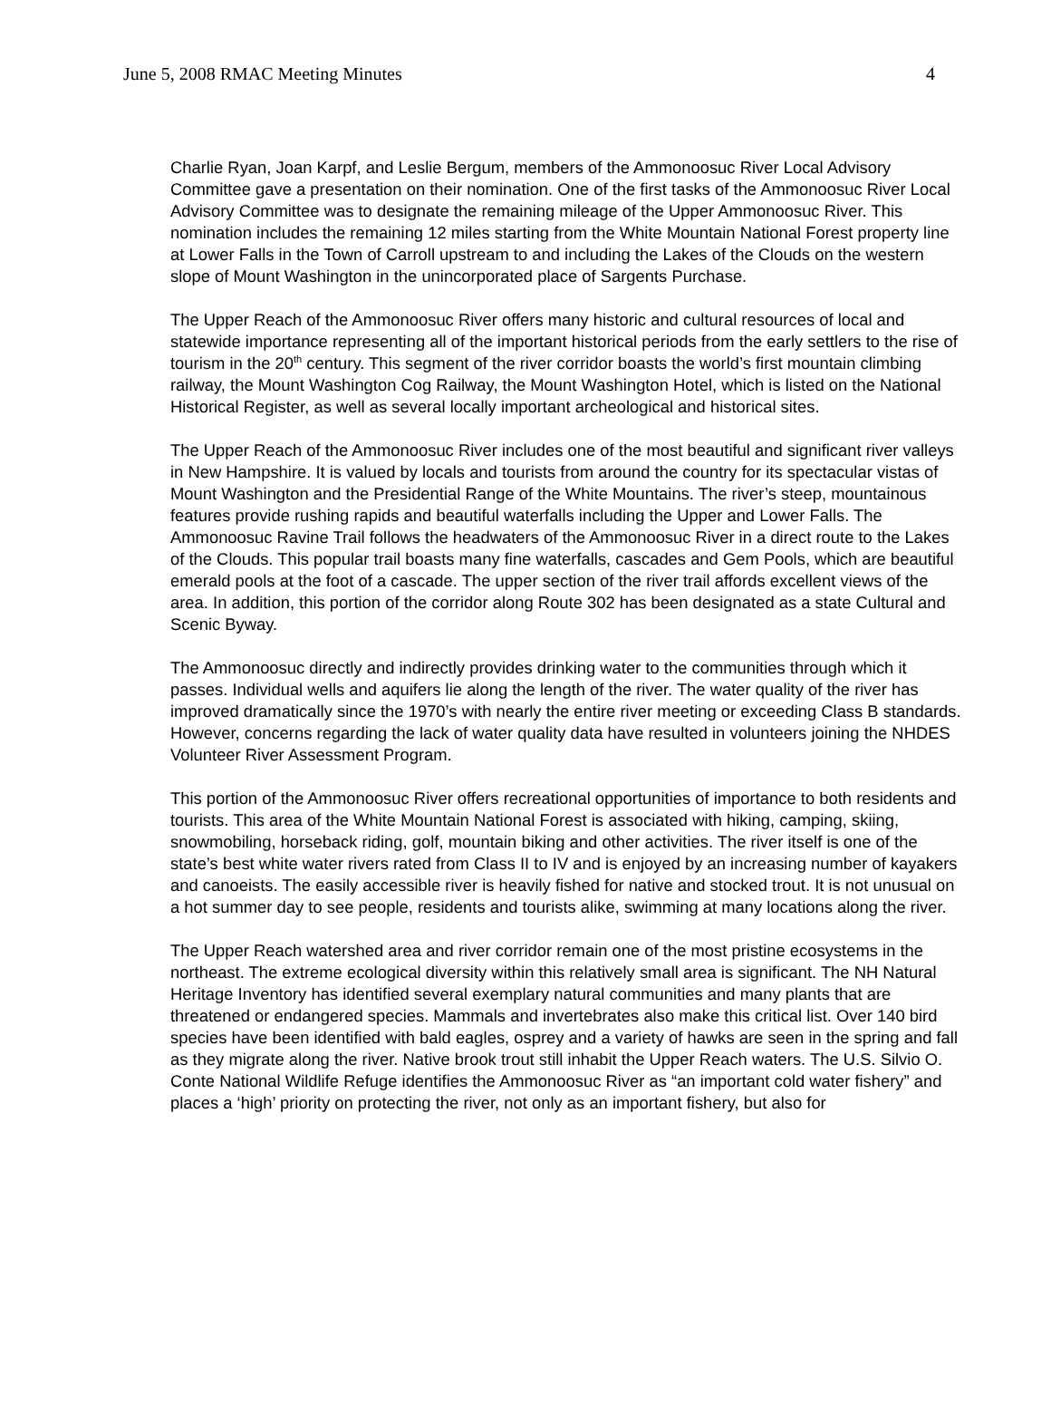June 5, 2008 RMAC Meeting Minutes 4
Charlie Ryan, Joan Karpf, and Leslie Bergum, members of the Ammonoosuc River Local Advisory Committee gave a presentation on their nomination. One of the first tasks of the Ammonoosuc River Local Advisory Committee was to designate the remaining mileage of the Upper Ammonoosuc River. This nomination includes the remaining 12 miles starting from the White Mountain National Forest property line at Lower Falls in the Town of Carroll upstream to and including the Lakes of the Clouds on the western slope of Mount Washington in the unincorporated place of Sargents Purchase.
The Upper Reach of the Ammonoosuc River offers many historic and cultural resources of local and statewide importance representing all of the important historical periods from the early settlers to the rise of tourism in the 20<sup>th</sup> century. This segment of the river corridor boasts the world’s first mountain climbing railway, the Mount Washington Cog Railway, the Mount Washington Hotel, which is listed on the National Historical Register, as well as several locally important archeological and historical sites.
The Upper Reach of the Ammonoosuc River includes one of the most beautiful and significant river valleys in New Hampshire. It is valued by locals and tourists from around the country for its spectacular vistas of Mount Washington and the Presidential Range of the White Mountains. The river’s steep, mountainous features provide rushing rapids and beautiful waterfalls including the Upper and Lower Falls. The Ammonoosuc Ravine Trail follows the headwaters of the Ammonoosuc River in a direct route to the Lakes of the Clouds. This popular trail boasts many fine waterfalls, cascades and Gem Pools, which are beautiful emerald pools at the foot of a cascade. The upper section of the river trail affords excellent views of the area. In addition, this portion of the corridor along Route 302 has been designated as a state Cultural and Scenic Byway.
The Ammonoosuc directly and indirectly provides drinking water to the communities through which it passes. Individual wells and aquifers lie along the length of the river. The water quality of the river has improved dramatically since the 1970’s with nearly the entire river meeting or exceeding Class B standards. However, concerns regarding the lack of water quality data have resulted in volunteers joining the NHDES Volunteer River Assessment Program.
This portion of the Ammonoosuc River offers recreational opportunities of importance to both residents and tourists. This area of the White Mountain National Forest is associated with hiking, camping, skiing, snowmobiling, horseback riding, golf, mountain biking and other activities. The river itself is one of the state’s best white water rivers rated from Class II to IV and is enjoyed by an increasing number of kayakers and canoeists. The easily accessible river is heavily fished for native and stocked trout. It is not unusual on a hot summer day to see people, residents and tourists alike, swimming at many locations along the river.
The Upper Reach watershed area and river corridor remain one of the most pristine ecosystems in the northeast. The extreme ecological diversity within this relatively small area is significant. The NH Natural Heritage Inventory has identified several exemplary natural communities and many plants that are threatened or endangered species. Mammals and invertebrates also make this critical list. Over 140 bird species have been identified with bald eagles, osprey and a variety of hawks are seen in the spring and fall as they migrate along the river. Native brook trout still inhabit the Upper Reach waters. The U.S. Silvio O. Conte National Wildlife Refuge identifies the Ammonoosuc River as “an important cold water fishery” and places a ‘high’ priority on protecting the river, not only as an important fishery, but also for